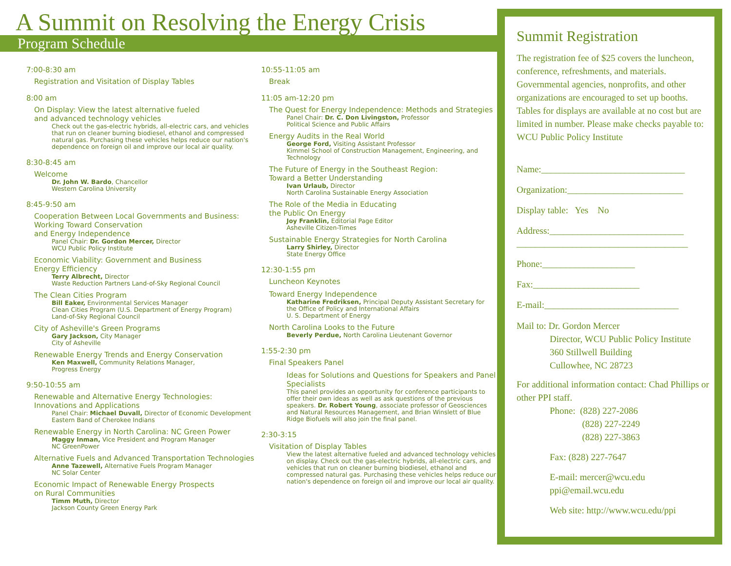A Summit on Resolving the Energy Crisis
Program Schedule
7:00-8:30 am
Registration and Visitation of Display Tables
8:00 am
On Display: View the latest alternative fueled
and advanced technology vehicles
Check out the gas-electric hybrids, all-electric cars, and vehicles that run on cleaner burning biodiesel, ethanol and compressed natural gas. Purchasing these vehicles helps reduce our nation's dependence on foreign oil and improve our local air quality.
8:30-8:45 am
Welcome
Dr. John W. Bardo, Chancellor
Western Carolina University
8:45-9:50 am
Cooperation Between Local Governments and Business: Working Toward Conservation
and Energy Independence
Panel Chair: Dr. Gordon Mercer, Director
WCU Public Policy Institute
Economic Viability: Government and Business
Energy Efficiency
Terry Albrecht, Director
Waste Reduction Partners Land-of-Sky Regional Council
The Clean Cities Program
Bill Eaker, Environmental Services Manager
Clean Cities Program (U.S. Department of Energy Program)
Land-of-Sky Regional Council
City of Asheville's Green Programs
Gary Jackson, City Manager
City of Asheville
Renewable Energy Trends and Energy Conservation
Ken Maxwell, Community Relations Manager,
Progress Energy
9:50-10:55 am
Renewable and Alternative Energy Technologies:
Innovations and Applications
Panel Chair: Michael Duvall, Director of Economic Development Eastern Band of Cherokee Indians
Renewable Energy in North Carolina: NC Green Power
Maggy Inman, Vice President and Program Manager
NC GreenPower
Alternative Fuels and Advanced Transportation Technologies
Anne Tazewell, Alternative Fuels Program Manager
NC Solar Center
Economic Impact of Renewable Energy Prospects
on Rural Communities
Timm Muth, Director
Jackson County Green Energy Park
10:55-11:05 am
Break
11:05 am-12:20 pm
The Quest for Energy Independence: Methods and Strategies
Panel Chair: Dr. C. Don Livingston, Professor
Political Science and Public Affairs
Energy Audits in the Real World
George Ford, Visiting Assistant Professor
Kimmel School of Construction Management, Engineering, and Technology
The Future of Energy in the Southeast Region:
Toward a Better Understanding
Ivan Urlaub, Director
North Carolina Sustainable Energy Association
The Role of the Media in Educating
the Public On Energy
Joy Franklin, Editorial Page Editor
Asheville Citizen-Times
Sustainable Energy Strategies for North Carolina
Larry Shirley, Director
State Energy Office
12:30-1:55 pm
Luncheon Keynotes
Toward Energy Independence
Katharine Fredriksen, Principal Deputy Assistant Secretary for the Office of Policy and International Affairs
U. S. Department of Energy
North Carolina Looks to the Future
Beverly Perdue, North Carolina Lieutenant Governor
1:55-2:30 pm
Final Speakers Panel
Ideas for Solutions and Questions for Speakers and Panel Specialists
This panel provides an opportunity for conference participants to offer their own ideas as well as ask questions of the previous speakers. Dr. Robert Young, associate professor of Geosciences and Natural Resources Management, and Brian Winslett of Blue Ridge Biofuels will also join the final panel.
2:30-3:15
Visitation of Display Tables
View the latest alternative fueled and advanced technology vehicles on display. Check out the gas-electric hybrids, all-electric cars, and vehicles that run on cleaner burning biodiesel, ethanol and compressed natural gas. Purchasing these vehicles helps reduce our nation's dependence on foreign oil and improve our local air quality.
Summit Registration
The registration fee of $25 covers the luncheon, conference, refreshments, and materials. Governmental agencies, nonprofits, and other organizations are encouraged to set up booths. Tables for displays are available at no cost but are limited in number. Please make checks payable to: WCU Public Policy Institute
Name:_______________________________
Organization:_________________________
Display table: Yes No
Address:_____________________________
_____________________________________
Phone:____________________
Fax:_______________________
E-mail:_____________________________
Mail to: Dr. Gordon Mercer
Director, WCU Public Policy Institute
360 Stillwell Building
Cullowhee, NC 28723
For additional information contact: Chad Phillips or other PPI staff.
Phone: (828) 227-2086
(828) 227-2249
(828) 227-3863
Fax: (828) 227-7647
E-mail: mercer@wcu.edu
ppi@email.wcu.edu
Web site: http://www.wcu.edu/ppi